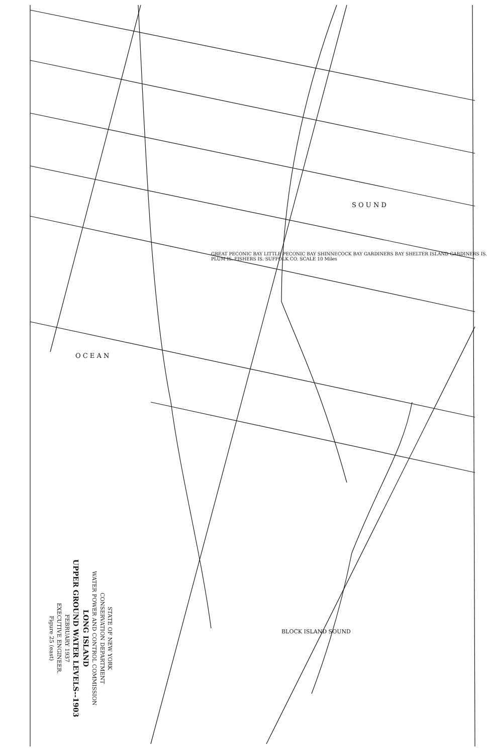STATE OF NEW YORK
CONSERVATION DEPARTMENT
WATER POWER AND CONTROL COMMISSION
LONG ISLAND
UPPER GROUND WATER LEVELS--1903
FEBRUARY 1937
EXECUTIVE ENGINEER.
Figure 25 (east)
O C E A N
S O U N D
BLOCK ISLAND SOUND
GREAT PECONIC BAY LITTLE PECONIC BAY SHINNECOCK BAY GARDINERS BAY SHELTER ISLAND GARDINERS IS. PLUM IS. FISHERS IS. SUFFOLK CO. SCALE 10 Miles